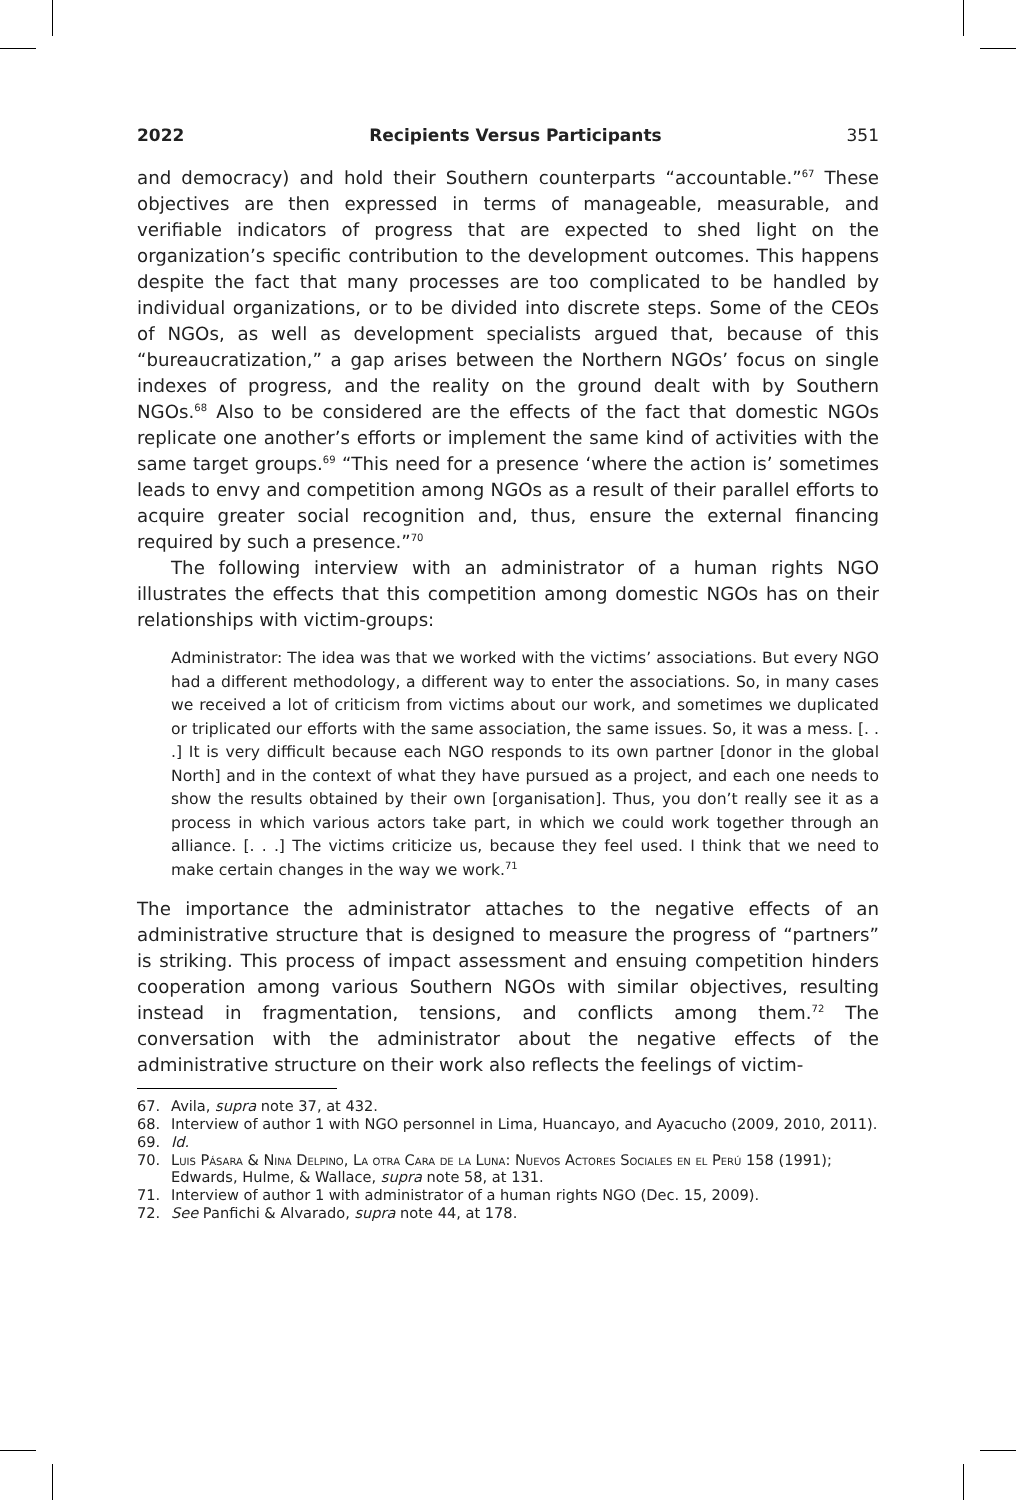2022 Recipients Versus Participants 351
and democracy) and hold their Southern counterparts “accountable.”<sup>67</sup> These objectives are then expressed in terms of manageable, measurable, and verifiable indicators of progress that are expected to shed light on the organization’s specific contribution to the development outcomes. This happens despite the fact that many processes are too complicated to be handled by individual organizations, or to be divided into discrete steps. Some of the CEOs of NGOs, as well as development specialists argued that, because of this “bureaucratization,” a gap arises between the Northern NGOs’ focus on single indexes of progress, and the reality on the ground dealt with by Southern NGOs.<sup>68</sup> Also to be considered are the effects of the fact that domestic NGOs replicate one another’s efforts or implement the same kind of activities with the same target groups.<sup>69</sup> “This need for a presence ‘where the action is’ sometimes leads to envy and competition among NGOs as a result of their parallel efforts to acquire greater social recognition and, thus, ensure the external financing required by such a presence.”<sup>70</sup>
The following interview with an administrator of a human rights NGO illustrates the effects that this competition among domestic NGOs has on their relationships with victim-groups:
Administrator: The idea was that we worked with the victims’ associations. But every NGO had a different methodology, a different way to enter the associations. So, in many cases we received a lot of criticism from victims about our work, and sometimes we duplicated or triplicated our efforts with the same association, the same issues. So, it was a mess. [. . .] It is very difficult because each NGO responds to its own partner [donor in the global North] and in the context of what they have pursued as a project, and each one needs to show the results obtained by their own [organisation]. Thus, you don’t really see it as a process in which various actors take part, in which we could work together through an alliance. [. . .] The victims criticize us, because they feel used. I think that we need to make certain changes in the way we work.<sup>71</sup>
The importance the administrator attaches to the negative effects of an administrative structure that is designed to measure the progress of “partners” is striking. This process of impact assessment and ensuing competition hinders cooperation among various Southern NGOs with similar objectives, resulting instead in fragmentation, tensions, and conflicts among them.<sup>72</sup> The conversation with the administrator about the negative effects of the administrative structure on their work also reflects the feelings of victim-
67. Avila, supra note 37, at 432.
68. Interview of author 1 with NGO personnel in Lima, Huancayo, and Ayacucho (2009, 2010, 2011).
69. Id.
70. Luis Pásara & Nina Delpino, La otra Cara de la Luna: Nuevos Actores Sociales en el Perú 158 (1991); Edwards, Hulme, & Wallace, supra note 58, at 131.
71. Interview of author 1 with administrator of a human rights NGO (Dec. 15, 2009).
72. See Panfichi & Alvarado, supra note 44, at 178.